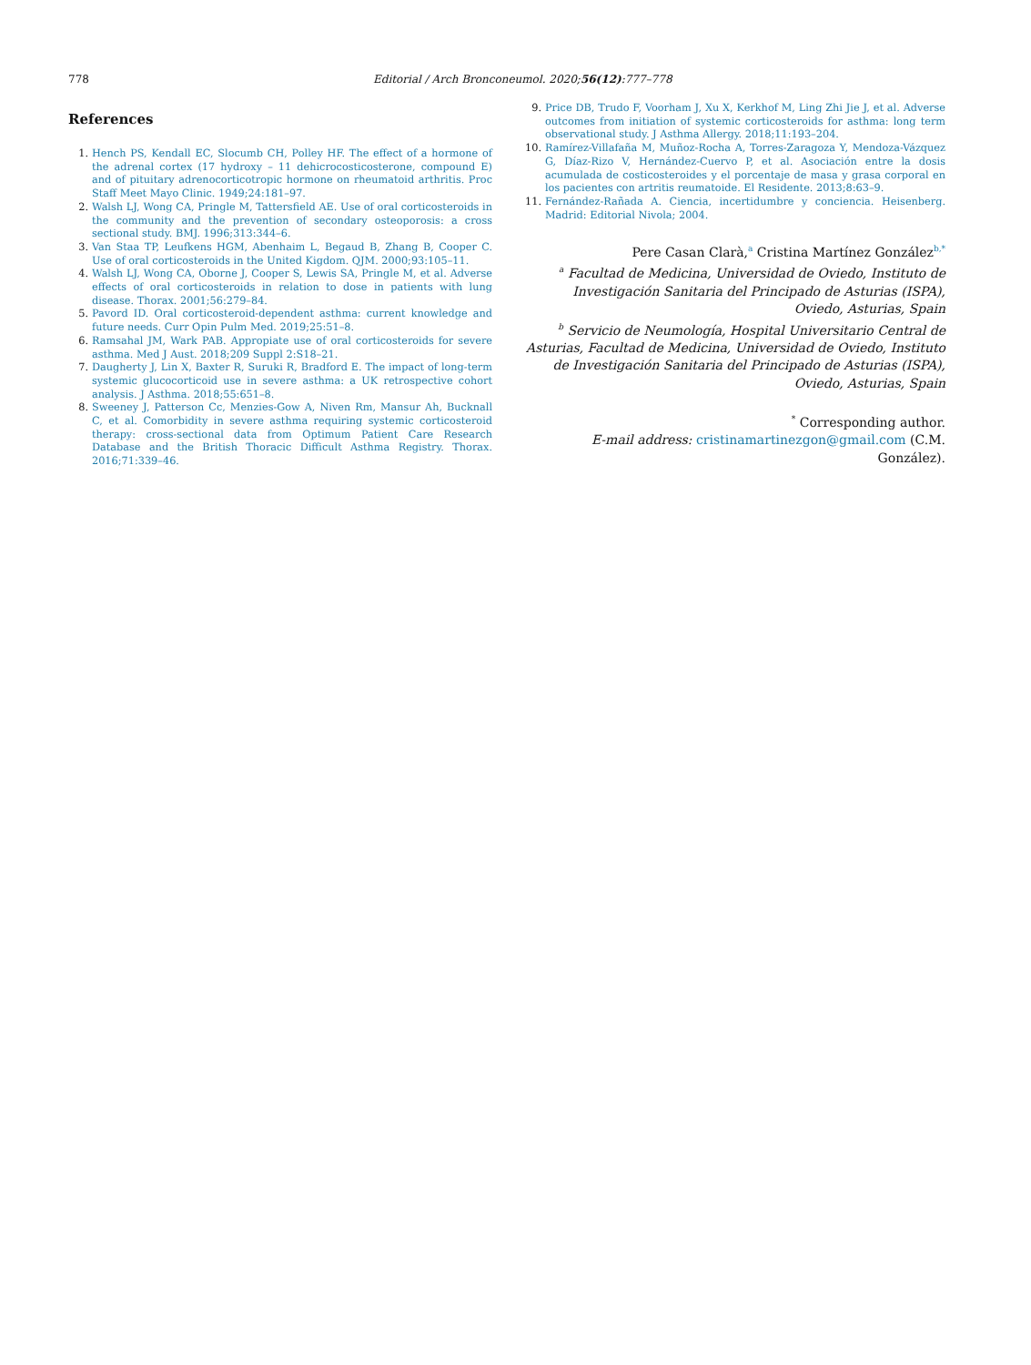778 Editorial / Arch Bronconeumol. 2020;56(12):777–778
References
1. Hench PS, Kendall EC, Slocumb CH, Polley HF. The effect of a hormone of the adrenal cortex (17 hydroxy – 11 dehicrocosticosterone, compound E) and of pituitary adrenocorticotropic hormone on rheumatoid arthritis. Proc Staff Meet Mayo Clinic. 1949;24:181–97.
2. Walsh LJ, Wong CA, Pringle M, Tattersfield AE. Use of oral corticosteroids in the community and the prevention of secondary osteoporosis: a cross sectional study. BMJ. 1996;313:344–6.
3. Van Staa TP, Leufkens HGM, Abenhaim L, Begaud B, Zhang B, Cooper C. Use of oral corticosteroids in the United Kigdom. QJM. 2000;93:105–11.
4. Walsh LJ, Wong CA, Oborne J, Cooper S, Lewis SA, Pringle M, et al. Adverse effects of oral corticosteroids in relation to dose in patients with lung disease. Thorax. 2001;56:279–84.
5. Pavord ID. Oral corticosteroid-dependent asthma: current knowledge and future needs. Curr Opin Pulm Med. 2019;25:51–8.
6. Ramsahal JM, Wark PAB. Appropiate use of oral corticosteroids for severe asthma. Med J Aust. 2018;209 Suppl 2:S18–21.
7. Daugherty J, Lin X, Baxter R, Suruki R, Bradford E. The impact of long-term systemic glucocorticoid use in severe asthma: a UK retrospective cohort analysis. J Asthma. 2018;55:651–8.
8. Sweeney J, Patterson Cc, Menzies-Gow A, Niven Rm, Mansur Ah, Bucknall C, et al. Comorbidity in severe asthma requiring systemic corticosteroid therapy: cross-sectional data from Optimum Patient Care Research Database and the British Thoracic Difficult Asthma Registry. Thorax. 2016;71:339–46.
9. Price DB, Trudo F, Voorham J, Xu X, Kerkhof M, Ling Zhi Jie J, et al. Adverse outcomes from initiation of systemic corticosteroids for asthma: long term observational study. J Asthma Allergy. 2018;11:193–204.
10. Ramírez-Villafaña M, Muñoz-Rocha A, Torres-Zaragoza Y, Mendoza-Vázquez G, Díaz-Rizo V, Hernández-Cuervo P, et al. Asociación entre la dosis acumulada de costicosteroides y el porcentaje de masa y grasa corporal en los pacientes con artritis reumatoide. El Residente. 2013;8:63–9.
11. Fernández-Rañada A. Ciencia, incertidumbre y conciencia. Heisenberg. Madrid: Editorial Nivola; 2004.
Pere Casan Clarà,<sup>a</sup> Cristina Martínez González<sup>b,*</sup>
<sup>a</sup> Facultad de Medicina, Universidad de Oviedo, Instituto de Investigación Sanitaria del Principado de Asturias (ISPA), Oviedo, Asturias, Spain
<sup>b</sup> Servicio de Neumología, Hospital Universitario Central de Asturias, Facultad de Medicina, Universidad de Oviedo, Instituto de Investigación Sanitaria del Principado de Asturias (ISPA), Oviedo, Asturias, Spain
<sup>*</sup> Corresponding author.
E-mail address: cristinamartinezgon@gmail.com (C.M. González).